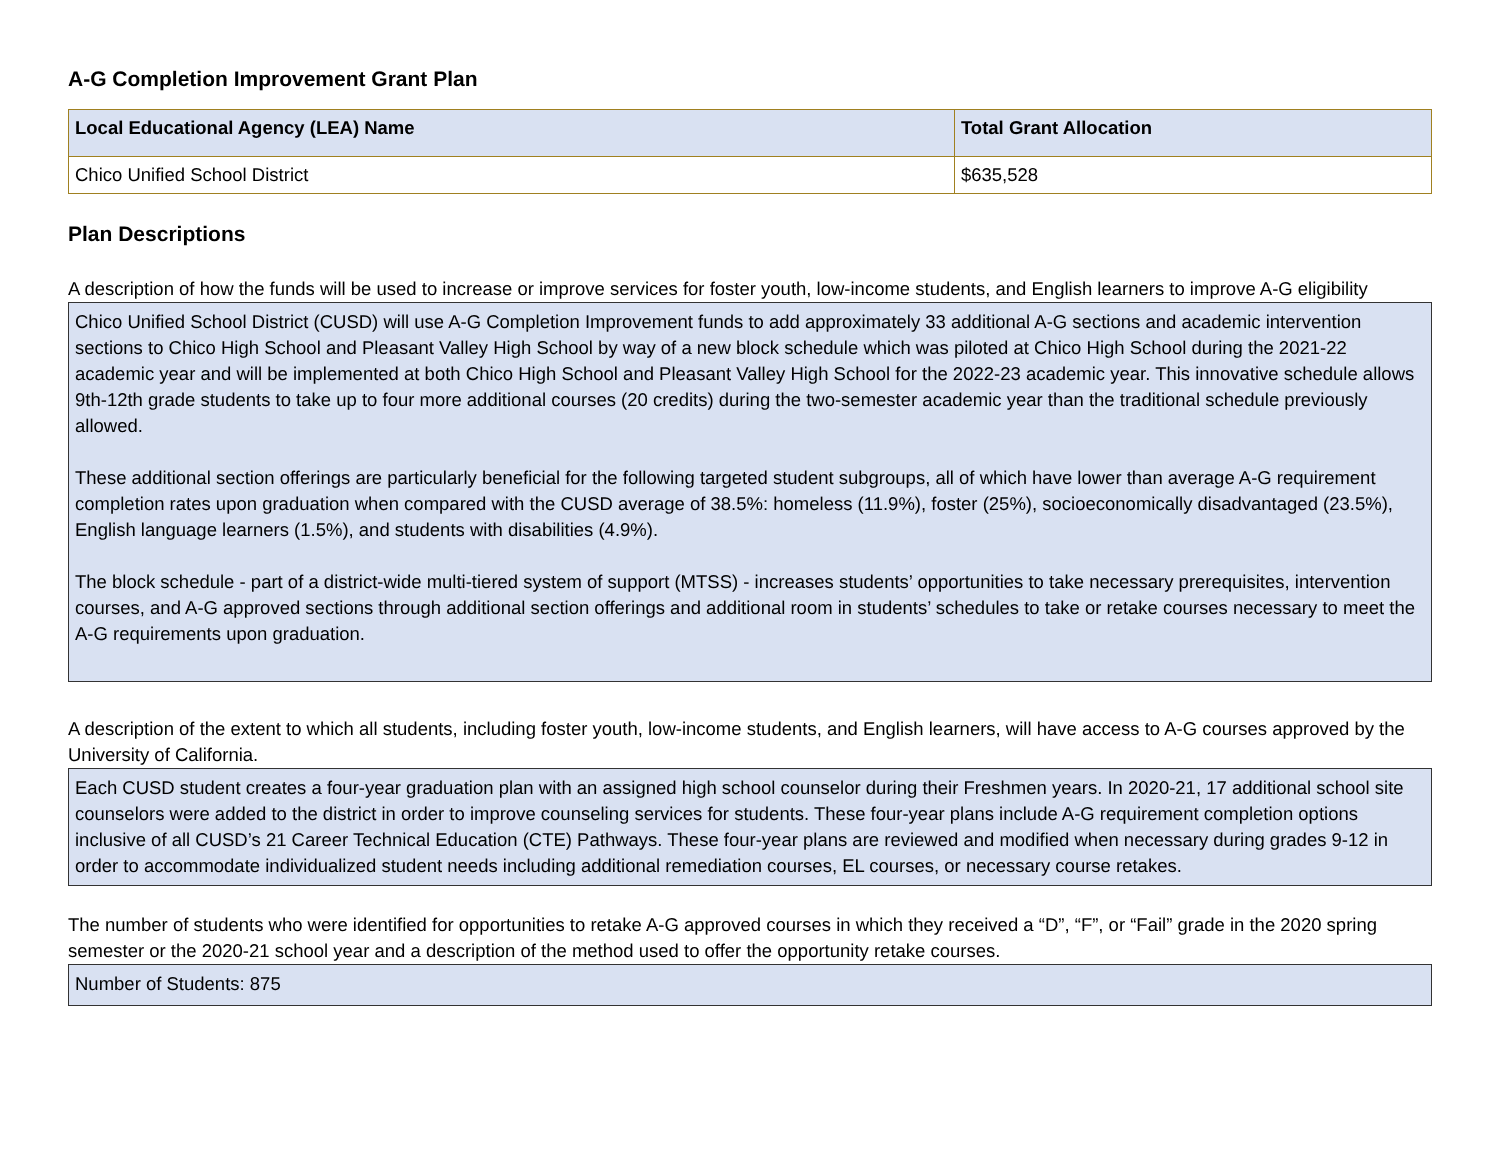A-G Completion Improvement Grant Plan
| Local Educational Agency (LEA) Name | Total Grant Allocation |
| --- | --- |
| Chico Unified School District | $635,528 |
Plan Descriptions
A description of how the funds will be used to increase or improve services for foster youth, low-income students, and English learners to improve A-G eligibility
Chico Unified School District (CUSD) will use A-G Completion Improvement funds to add approximately 33 additional A-G sections and academic intervention sections to Chico High School and Pleasant Valley High School by way of a new block schedule which was piloted at Chico High School during the 2021-22 academic year and will be implemented at both Chico High School and Pleasant Valley High School for the 2022-23 academic year. This innovative schedule allows 9th-12th grade students to take up to four more additional courses (20 credits) during the two-semester academic year than the traditional schedule previously allowed.
These additional section offerings are particularly beneficial for the following targeted student subgroups, all of which have lower than average A-G requirement completion rates upon graduation when compared with the CUSD average of 38.5%: homeless (11.9%), foster (25%), socioeconomically disadvantaged (23.5%), English language learners (1.5%), and students with disabilities (4.9%).
The block schedule - part of a district-wide multi-tiered system of support (MTSS) - increases students’ opportunities to take necessary prerequisites, intervention courses, and A-G approved sections through additional section offerings and additional room in students’ schedules to take or retake courses necessary to meet the A-G requirements upon graduation.
A description of the extent to which all students, including foster youth, low-income students, and English learners, will have access to A-G courses approved by the University of California.
Each CUSD student creates a four-year graduation plan with an assigned high school counselor during their Freshmen years. In 2020-21, 17 additional school site counselors were added to the district in order to improve counseling services for students. These four-year plans include A-G requirement completion options inclusive of all CUSD’s 21 Career Technical Education (CTE) Pathways. These four-year plans are reviewed and modified when necessary during grades 9-12 in order to accommodate individualized student needs including additional remediation courses, EL courses, or necessary course retakes.
The number of students who were identified for opportunities to retake A-G approved courses in which they received a “D”, “F”, or “Fail” grade in the 2020 spring semester or the 2020-21 school year and a description of the method used to offer the opportunity retake courses.
Number of Students: 875